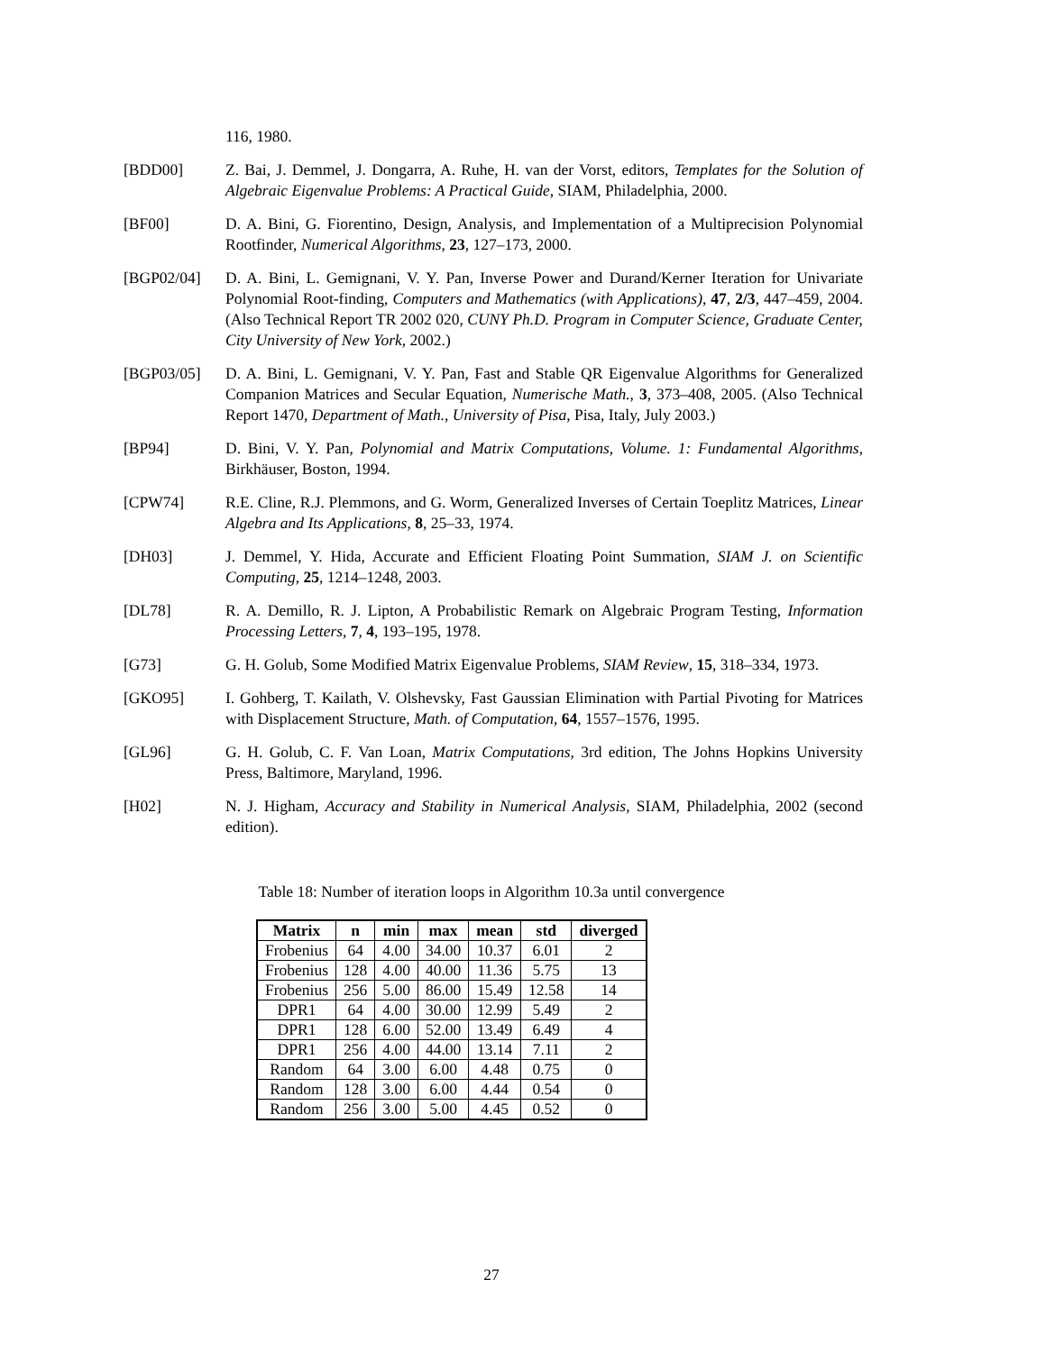116, 1980.
[BDD00] Z. Bai, J. Demmel, J. Dongarra, A. Ruhe, H. van der Vorst, editors, Templates for the Solution of Algebraic Eigenvalue Problems: A Practical Guide, SIAM, Philadelphia, 2000.
[BF00] D. A. Bini, G. Fiorentino, Design, Analysis, and Implementation of a Multiprecision Polynomial Rootfinder, Numerical Algorithms, 23, 127–173, 2000.
[BGP02/04] D. A. Bini, L. Gemignani, V. Y. Pan, Inverse Power and Durand/Kerner Iteration for Univariate Polynomial Root-finding, Computers and Mathematics (with Applications), 47, 2/3, 447–459, 2004. (Also Technical Report TR 2002 020, CUNY Ph.D. Program in Computer Science, Graduate Center, City University of New York, 2002.)
[BGP03/05] D. A. Bini, L. Gemignani, V. Y. Pan, Fast and Stable QR Eigenvalue Algorithms for Generalized Companion Matrices and Secular Equation, Numerische Math., 3, 373–408, 2005. (Also Technical Report 1470, Department of Math., University of Pisa, Pisa, Italy, July 2003.)
[BP94] D. Bini, V. Y. Pan, Polynomial and Matrix Computations, Volume. 1: Fundamental Algorithms, Birkhäuser, Boston, 1994.
[CPW74] R.E. Cline, R.J. Plemmons, and G. Worm, Generalized Inverses of Certain Toeplitz Matrices, Linear Algebra and Its Applications, 8, 25–33, 1974.
[DH03] J. Demmel, Y. Hida, Accurate and Efficient Floating Point Summation, SIAM J. on Scientific Computing, 25, 1214–1248, 2003.
[DL78] R. A. Demillo, R. J. Lipton, A Probabilistic Remark on Algebraic Program Testing, Information Processing Letters, 7, 4, 193–195, 1978.
[G73] G. H. Golub, Some Modified Matrix Eigenvalue Problems, SIAM Review, 15, 318–334, 1973.
[GKO95] I. Gohberg, T. Kailath, V. Olshevsky, Fast Gaussian Elimination with Partial Pivoting for Matrices with Displacement Structure, Math. of Computation, 64, 1557–1576, 1995.
[GL96] G. H. Golub, C. F. Van Loan, Matrix Computations, 3rd edition, The Johns Hopkins University Press, Baltimore, Maryland, 1996.
[H02] N. J. Higham, Accuracy and Stability in Numerical Analysis, SIAM, Philadelphia, 2002 (second edition).
Table 18: Number of iteration loops in Algorithm 10.3a until convergence
| Matrix | n | min | max | mean | std | diverged |
| --- | --- | --- | --- | --- | --- | --- |
| Frobenius | 64 | 4.00 | 34.00 | 10.37 | 6.01 | 2 |
| Frobenius | 128 | 4.00 | 40.00 | 11.36 | 5.75 | 13 |
| Frobenius | 256 | 5.00 | 86.00 | 15.49 | 12.58 | 14 |
| DPR1 | 64 | 4.00 | 30.00 | 12.99 | 5.49 | 2 |
| DPR1 | 128 | 6.00 | 52.00 | 13.49 | 6.49 | 4 |
| DPR1 | 256 | 4.00 | 44.00 | 13.14 | 7.11 | 2 |
| Random | 64 | 3.00 | 6.00 | 4.48 | 0.75 | 0 |
| Random | 128 | 3.00 | 6.00 | 4.44 | 0.54 | 0 |
| Random | 256 | 3.00 | 5.00 | 4.45 | 0.52 | 0 |
27